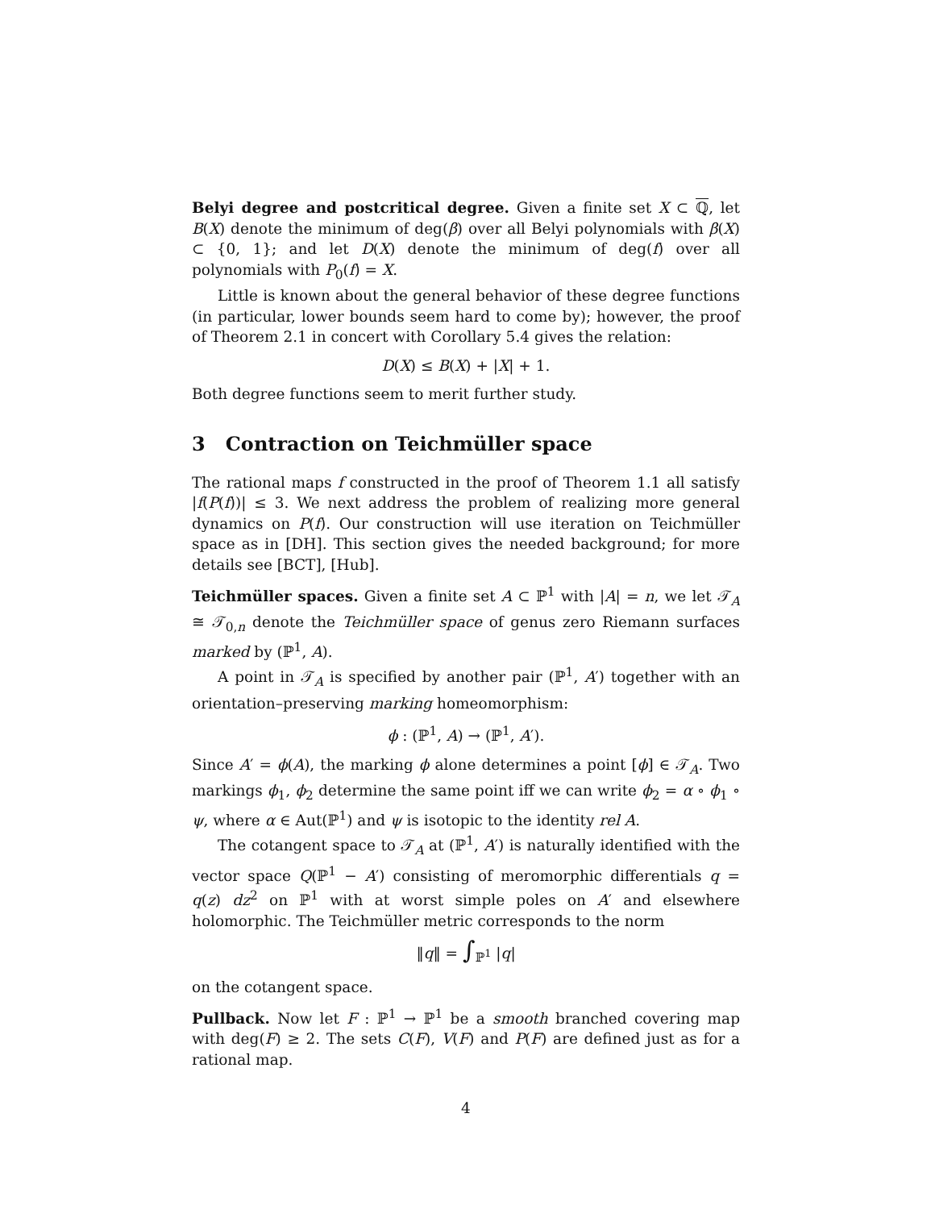Belyi degree and postcritical degree. Given a finite set X ⊂ ℚ, let B(X) denote the minimum of deg(β) over all Belyi polynomials with β(X) ⊂ {0, 1}; and let D(X) denote the minimum of deg(f) over all polynomials with P<sub>0</sub>(f) = X.
Little is known about the general behavior of these degree functions (in particular, lower bounds seem hard to come by); however, the proof of Theorem 2.1 in concert with Corollary 5.4 gives the relation:
D(X) ≤ B(X) + |X| + 1.
Both degree functions seem to merit further study.
3 Contraction on Teichmüller space
The rational maps f constructed in the proof of Theorem 1.1 all satisfy |f(P(f))| ≤ 3. We next address the problem of realizing more general dynamics on P(f). Our construction will use iteration on Teichmüller space as in [DH]. This section gives the needed background; for more details see [BCT], [Hub].
Teichmüller spaces. Given a finite set A ⊂ ℙ<sup>1</sup> with |A| = n, we let 𝒯<sub>A</sub> ≅ 𝒯<sub>0,n</sub> denote the Teichmüller space of genus zero Riemann surfaces marked by (ℙ<sup>1</sup>, A).
A point in 𝒯<sub>A</sub> is specified by another pair (ℙ<sup>1</sup>, A′) together with an orientation–preserving marking homeomorphism:
ϕ : (ℙ<sup>1</sup>, A) → (ℙ<sup>1</sup>, A′).
Since A′ = ϕ(A), the marking ϕ alone determines a point [ϕ] ∈ 𝒯<sub>A</sub>. Two markings ϕ<sub>1</sub>, ϕ<sub>2</sub> determine the same point iff we can write ϕ<sub>2</sub> = α ∘ ϕ<sub>1</sub> ∘ ψ, where α ∈ Aut(ℙ<sup>1</sup>) and ψ is isotopic to the identity rel A.
The cotangent space to 𝒯<sub>A</sub> at (ℙ<sup>1</sup>, A′) is naturally identified with the vector space Q(ℙ<sup>1</sup> − A′) consisting of meromorphic differentials q = q(z) dz<sup>2</sup> on ℙ<sup>1</sup> with at worst simple poles on A′ and elsewhere holomorphic. The Teichmüller metric corresponds to the norm
‖q‖ = ∫<sub>ℙ<sup>1</sup></sub> |q|
on the cotangent space.
Pullback. Now let F : ℙ<sup>1</sup> → ℙ<sup>1</sup> be a smooth branched covering map with deg(F) ≥ 2. The sets C(F), V(F) and P(F) are defined just as for a rational map.
4